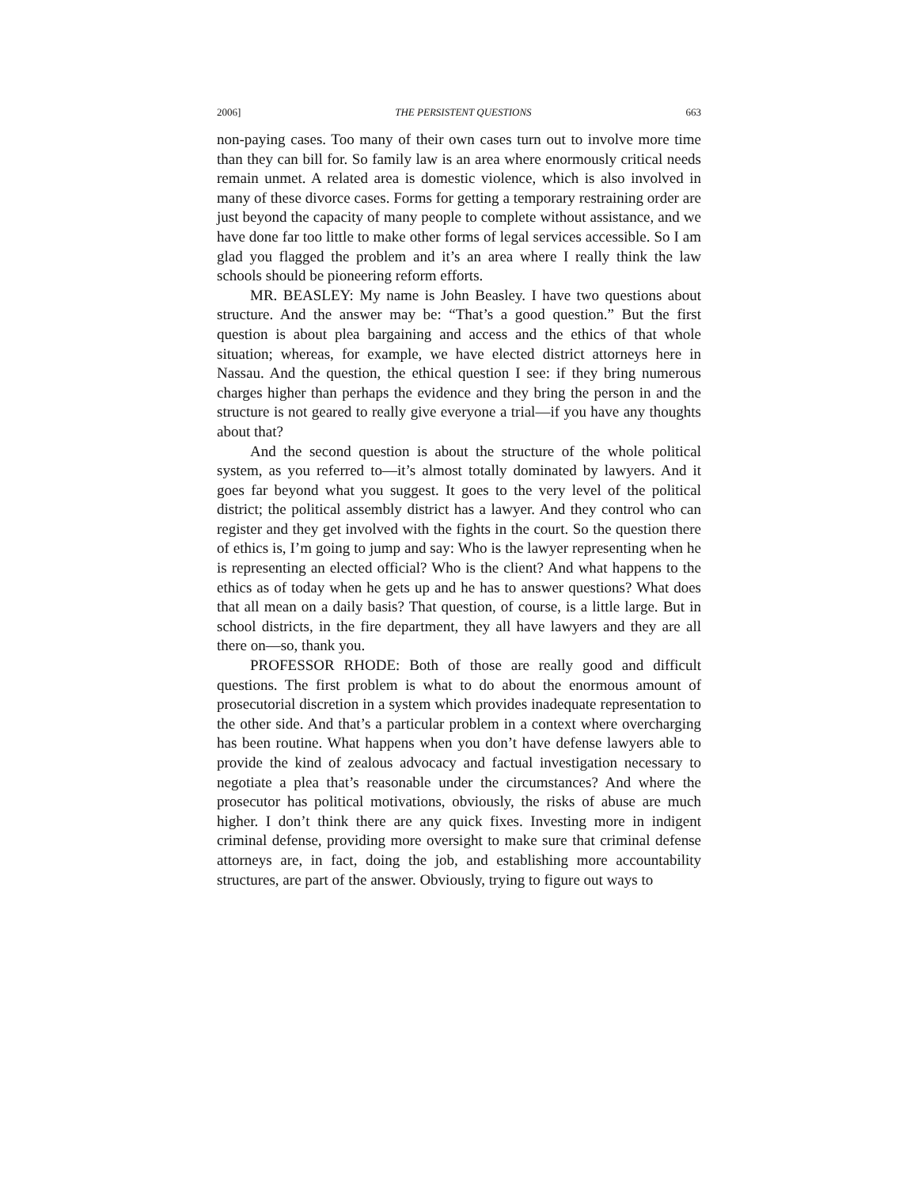2006] THE PERSISTENT QUESTIONS 663
non-paying cases. Too many of their own cases turn out to involve more time than they can bill for. So family law is an area where enormously critical needs remain unmet. A related area is domestic violence, which is also involved in many of these divorce cases. Forms for getting a temporary restraining order are just beyond the capacity of many people to complete without assistance, and we have done far too little to make other forms of legal services accessible. So I am glad you flagged the problem and it’s an area where I really think the law schools should be pioneering reform efforts.
MR. BEASLEY: My name is John Beasley. I have two questions about structure. And the answer may be: “That’s a good question.” But the first question is about plea bargaining and access and the ethics of that whole situation; whereas, for example, we have elected district attorneys here in Nassau. And the question, the ethical question I see: if they bring numerous charges higher than perhaps the evidence and they bring the person in and the structure is not geared to really give everyone a trial—if you have any thoughts about that?
And the second question is about the structure of the whole political system, as you referred to—it’s almost totally dominated by lawyers. And it goes far beyond what you suggest. It goes to the very level of the political district; the political assembly district has a lawyer. And they control who can register and they get involved with the fights in the court. So the question there of ethics is, I’m going to jump and say: Who is the lawyer representing when he is representing an elected official? Who is the client? And what happens to the ethics as of today when he gets up and he has to answer questions? What does that all mean on a daily basis? That question, of course, is a little large. But in school districts, in the fire department, they all have lawyers and they are all there on—so, thank you.
PROFESSOR RHODE: Both of those are really good and difficult questions. The first problem is what to do about the enormous amount of prosecutorial discretion in a system which provides inadequate representation to the other side. And that’s a particular problem in a context where overcharging has been routine. What happens when you don’t have defense lawyers able to provide the kind of zealous advocacy and factual investigation necessary to negotiate a plea that’s reasonable under the circumstances? And where the prosecutor has political motivations, obviously, the risks of abuse are much higher. I don’t think there are any quick fixes. Investing more in indigent criminal defense, providing more oversight to make sure that criminal defense attorneys are, in fact, doing the job, and establishing more accountability structures, are part of the answer. Obviously, trying to figure out ways to